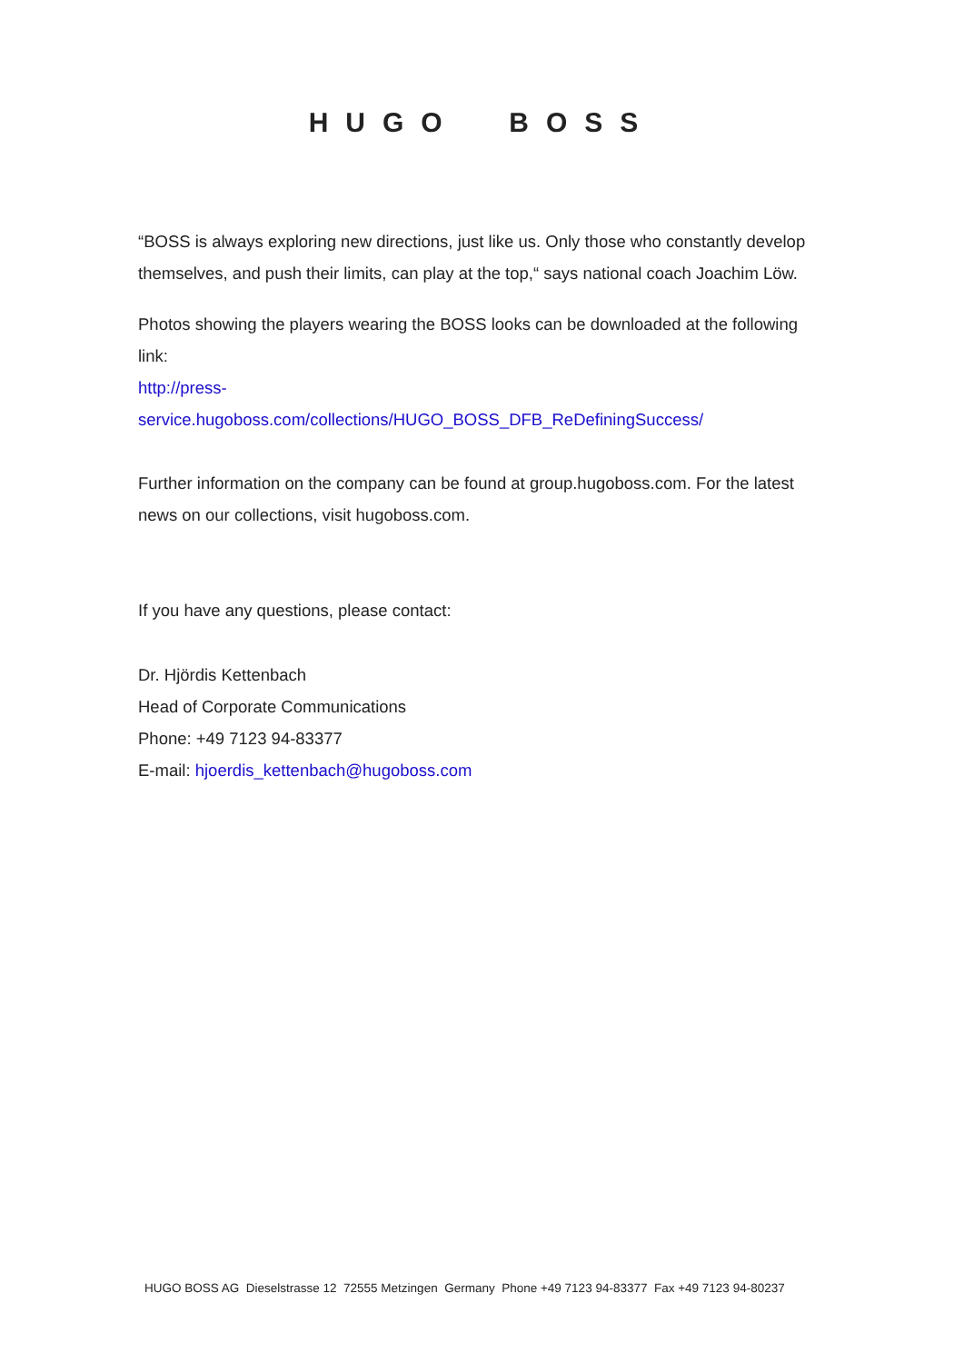HUGO BOSS
“BOSS is always exploring new directions, just like us. Only those who constantly develop themselves, and push their limits, can play at the top,“ says national coach Joachim Löw.
Photos showing the players wearing the BOSS looks can be downloaded at the following link:
http://press-
service.hugoboss.com/collections/HUGO_BOSS_DFB_ReDefiningSuccess/
Further information on the company can be found at group.hugoboss.com. For the latest news on our collections, visit hugoboss.com.
If you have any questions, please contact:
Dr. Hjördis Kettenbach
Head of Corporate Communications
Phone: +49 7123 94-83377
E-mail: hjoerdis_kettenbach@hugoboss.com
HUGO BOSS AG Dieselstrasse 12 72555 Metzingen Germany Phone +49 7123 94-83377 Fax +49 7123 94-80237